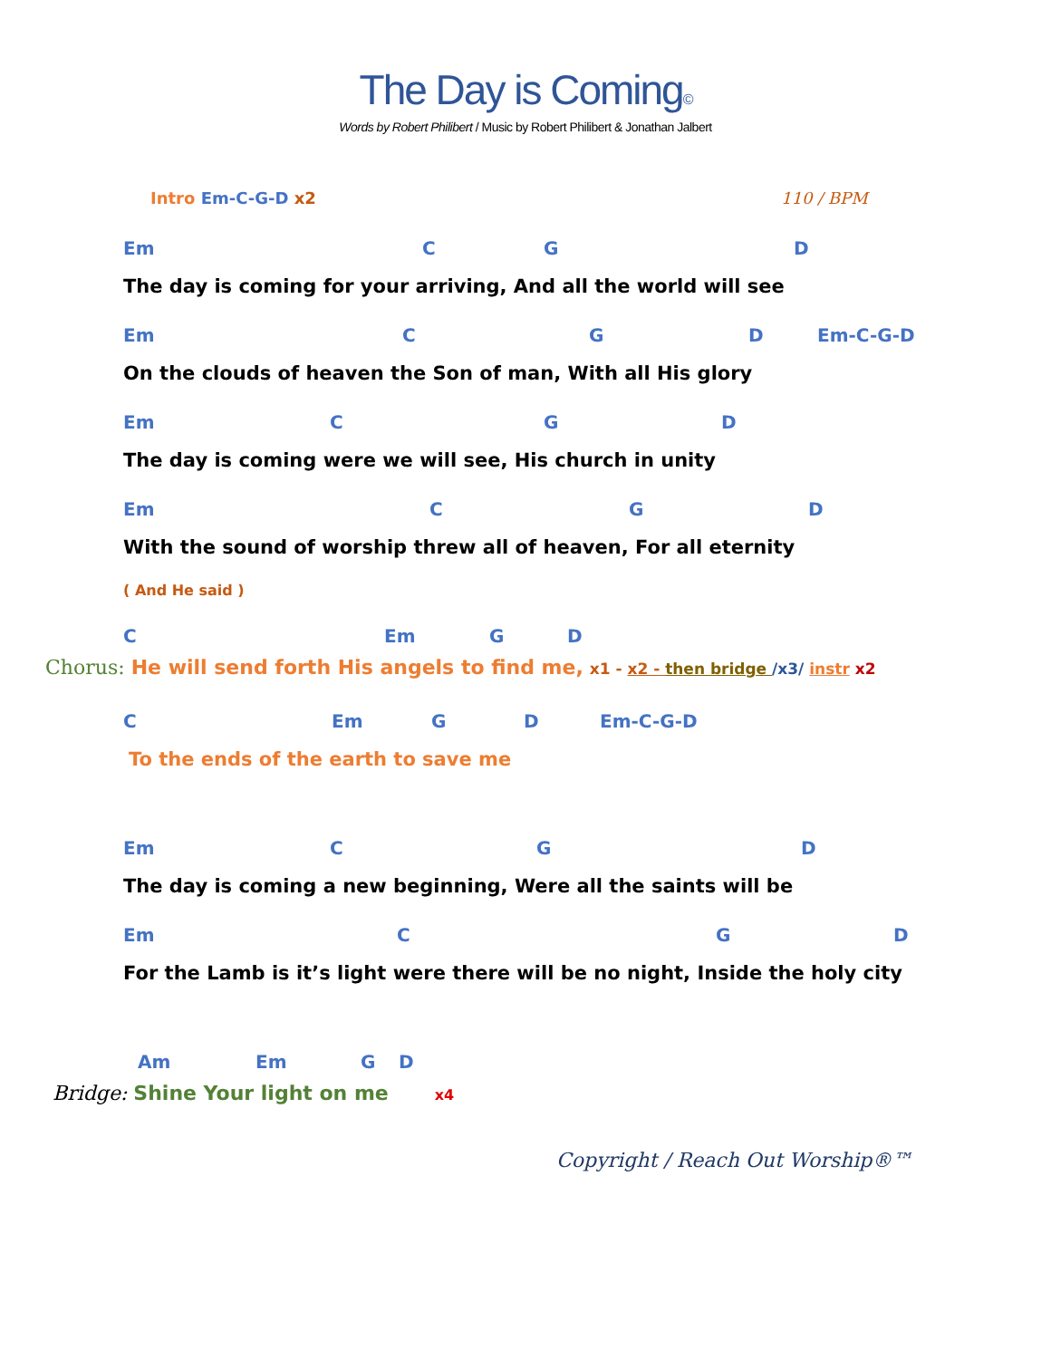The Day is Coming©
Words by Robert Philibert / Music by Robert Philibert & Jonathan Jalbert
Intro Em-C-G-D x2 110 / BPM
Em C G D
The day is coming for your arriving, And all the world will see
Em C G D Em-C-G-D
On the clouds of heaven the Son of man, With all His glory
Em C G D
The day is coming were we will see, His church in unity
Em C G D
With the sound of worship threw all of heaven, For all eternity
( And He said )
C Em G D
Chorus: He will send forth His angels to find me, x1 - x2 - then bridge /x3/ instr x2
C Em G D Em-C-G-D
To the ends of the earth to save me
Em C G D
The day is coming a new beginning, Were all the saints will be
Em C G D
For the Lamb is it’s light were there will be no night, Inside the holy city
Am Em G D
Bridge: Shine Your light on me x4
Copyright / Reach Out Worship®™